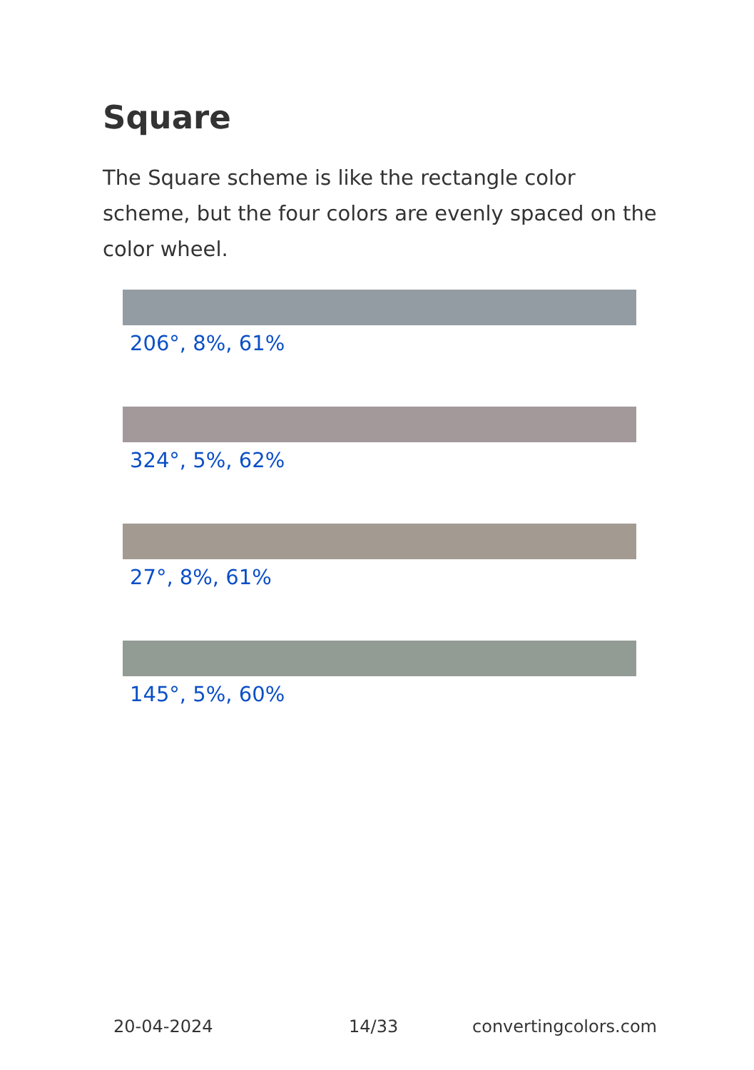Square
The Square scheme is like the rectangle color scheme, but the four colors are evenly spaced on the color wheel.
206°, 8%, 61%
324°, 5%, 62%
27°, 8%, 61%
145°, 5%, 60%
20-04-2024 14/33 convertingcolors.com